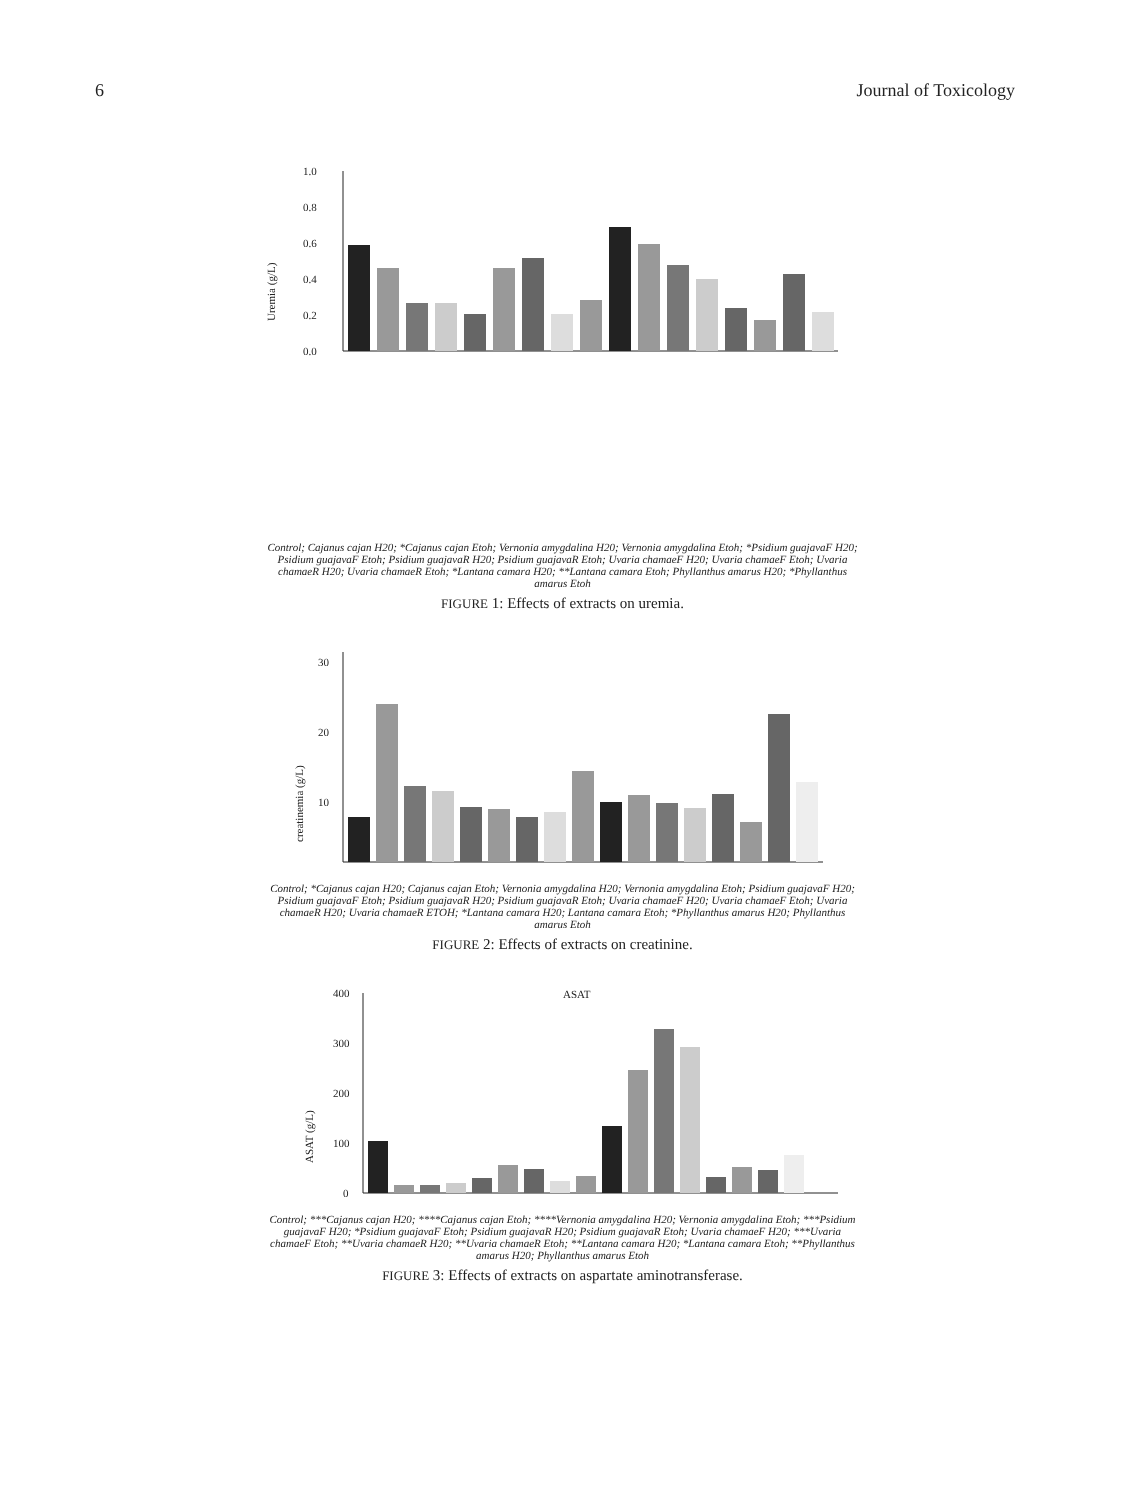6 Journal of Toxicology
Uremia (g/L)
0.0
0.2
0.4
0.6
0.8
1.0
Control; Cajanus cajan H20; *Cajanus cajan Etoh; Vernonia amygdalina H20; Vernonia amygdalina Etoh; *Psidium guajavaF H20; Psidium guajavaF Etoh; Psidium guajavaR H20; Psidium guajavaR Etoh; Uvaria chamaeF H20; Uvaria chamaeF Etoh; Uvaria chamaeR H20; Uvaria chamaeR Etoh; *Lantana camara H20; **Lantana camara Etoh; Phyllanthus amarus H20; *Phyllanthus amarus Etoh
FIGURE 1: Effects of extracts on uremia.
creatinemia (g/L)
10
20
30
Control; *Cajanus cajan H20; Cajanus cajan Etoh; Vernonia amygdalina H20; Vernonia amygdalina Etoh; Psidium guajavaF H20; Psidium guajavaF Etoh; Psidium guajavaR H20; Psidium guajavaR Etoh; Uvaria chamaeF H20; Uvaria chamaeF Etoh; Uvaria chamaeR H20; Uvaria chamaeR ETOH; *Lantana camara H20; Lantana camara Etoh; *Phyllanthus amarus H20; Phyllanthus amarus Etoh
FIGURE 2: Effects of extracts on creatinine.
ASAT
ASAT (g/L)
0
100
200
300
400
Control; ***Cajanus cajan H20; ****Cajanus cajan Etoh; ****Vernonia amygdalina H20; Vernonia amygdalina Etoh; ***Psidium guajavaF H20; *Psidium guajavaF Etoh; Psidium guajavaR H20; Psidium guajavaR Etoh; Uvaria chamaeF H20; ***Uvaria chamaeF Etoh; **Uvaria chamaeR H20; **Uvaria chamaeR Etoh; **Lantana camara H20; *Lantana camara Etoh; **Phyllanthus amarus H20; Phyllanthus amarus Etoh
FIGURE 3: Effects of extracts on aspartate aminotransferase.